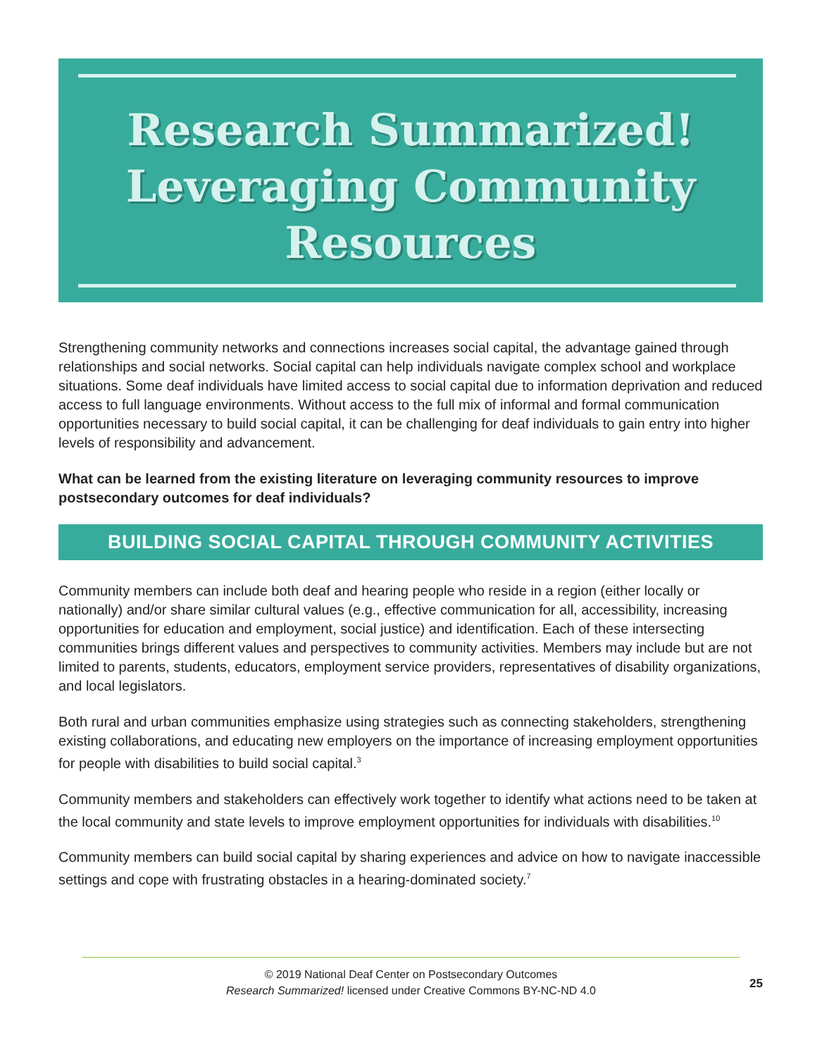Research Summarized!
Leveraging Community
Resources
Strengthening community networks and connections increases social capital, the advantage gained through relationships and social networks. Social capital can help individuals navigate complex school and workplace situations. Some deaf individuals have limited access to social capital due to information deprivation and reduced access to full language environments. Without access to the full mix of informal and formal communication opportunities necessary to build social capital, it can be challenging for deaf individuals to gain entry into higher levels of responsibility and advancement.
What can be learned from the existing literature on leveraging community resources to improve postsecondary outcomes for deaf individuals?
BUILDING SOCIAL CAPITAL THROUGH COMMUNITY ACTIVITIES
Community members can include both deaf and hearing people who reside in a region (either locally or nationally) and/or share similar cultural values (e.g., effective communication for all, accessibility, increasing opportunities for education and employment, social justice) and identification. Each of these intersecting communities brings different values and perspectives to community activities. Members may include but are not limited to parents, students, educators, employment service providers, representatives of disability organizations, and local legislators.
Both rural and urban communities emphasize using strategies such as connecting stakeholders, strengthening existing collaborations, and educating new employers on the importance of increasing employment opportunities for people with disabilities to build social capital.<sup>3</sup>
Community members and stakeholders can effectively work together to identify what actions need to be taken at the local community and state levels to improve employment opportunities for individuals with disabilities.<sup>10</sup>
Community members can build social capital by sharing experiences and advice on how to navigate inaccessible settings and cope with frustrating obstacles in a hearing-dominated society.<sup>7</sup>
© 2019 National Deaf Center on Postsecondary Outcomes
Research Summarized! licensed under Creative Commons BY-NC-ND 4.0
25